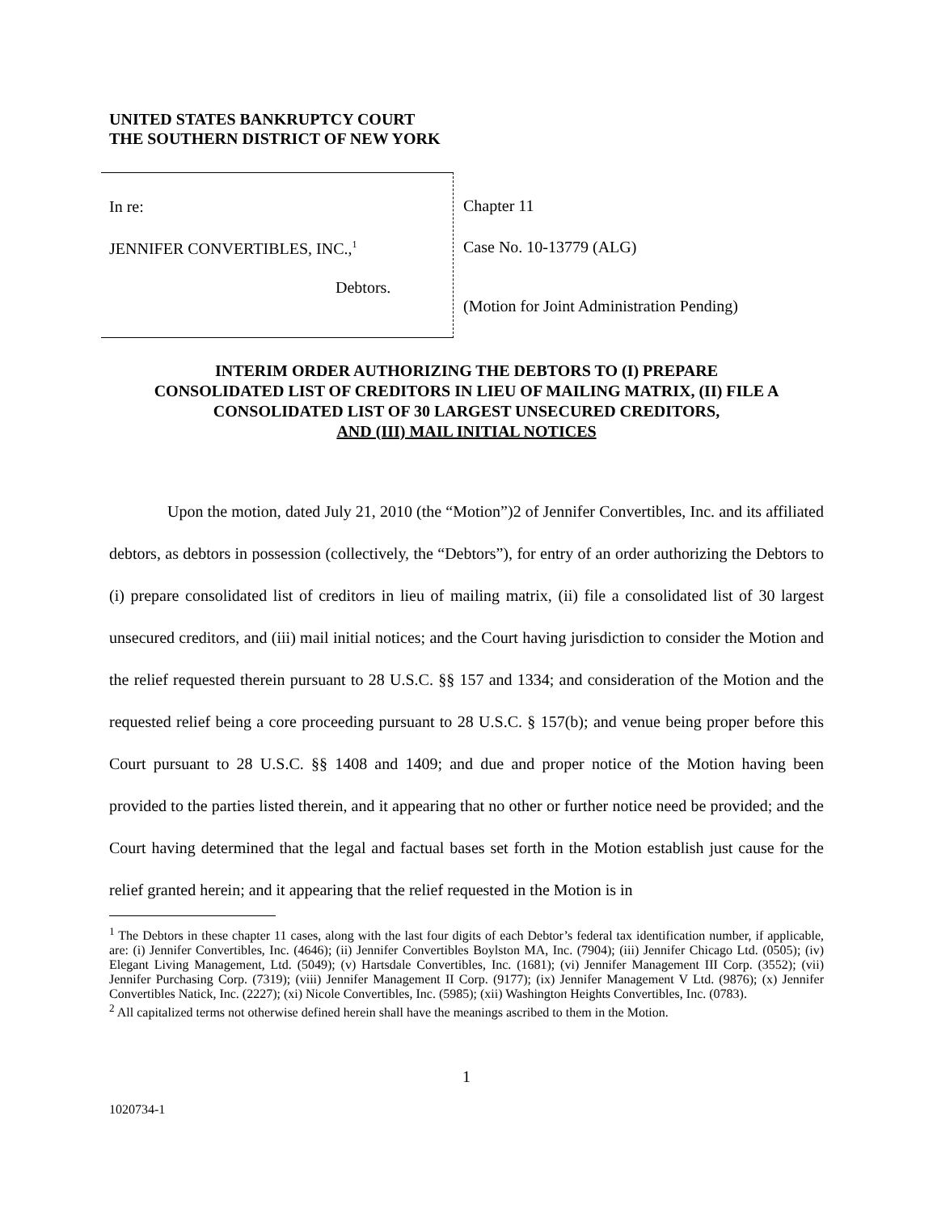UNITED STATES BANKRUPTCY COURT
THE SOUTHERN DISTRICT OF NEW YORK
In re:
JENNIFER CONVERTIBLES, INC.,<sup>1</sup>
Debtors.
Chapter 11
Case No. 10-13779 (ALG)
(Motion for Joint Administration Pending)
INTERIM ORDER AUTHORIZING THE DEBTORS TO (I) PREPARE
CONSOLIDATED LIST OF CREDITORS IN LIEU OF MAILING MATRIX, (II) FILE A
CONSOLIDATED LIST OF 30 LARGEST UNSECURED CREDITORS,
AND (III) MAIL INITIAL NOTICES
Upon the motion, dated July 21, 2010 (the “Motion”)2 of Jennifer Convertibles, Inc. and its affiliated debtors, as debtors in possession (collectively, the “Debtors”), for entry of an order authorizing the Debtors to (i) prepare consolidated list of creditors in lieu of mailing matrix, (ii) file a consolidated list of 30 largest unsecured creditors, and (iii) mail initial notices; and the Court having jurisdiction to consider the Motion and the relief requested therein pursuant to 28 U.S.C. §§ 157 and 1334; and consideration of the Motion and the requested relief being a core proceeding pursuant to 28 U.S.C. § 157(b); and venue being proper before this Court pursuant to 28 U.S.C. §§ 1408 and 1409; and due and proper notice of the Motion having been provided to the parties listed therein, and it appearing that no other or further notice need be provided; and the Court having determined that the legal and factual bases set forth in the Motion establish just cause for the relief granted herein; and it appearing that the relief requested in the Motion is in
<sup>1</sup> The Debtors in these chapter 11 cases, along with the last four digits of each Debtor’s federal tax identification number, if applicable, are: (i) Jennifer Convertibles, Inc. (4646); (ii) Jennifer Convertibles Boylston MA, Inc. (7904); (iii) Jennifer Chicago Ltd. (0505); (iv) Elegant Living Management, Ltd. (5049); (v) Hartsdale Convertibles, Inc. (1681); (vi) Jennifer Management III Corp. (3552); (vii) Jennifer Purchasing Corp. (7319); (viii) Jennifer Management II Corp. (9177); (ix) Jennifer Management V Ltd. (9876); (x) Jennifer Convertibles Natick, Inc. (2227); (xi) Nicole Convertibles, Inc. (5985); (xii) Washington Heights Convertibles, Inc. (0783).
<sup>2</sup> All capitalized terms not otherwise defined herein shall have the meanings ascribed to them in the Motion.
1
1020734-1